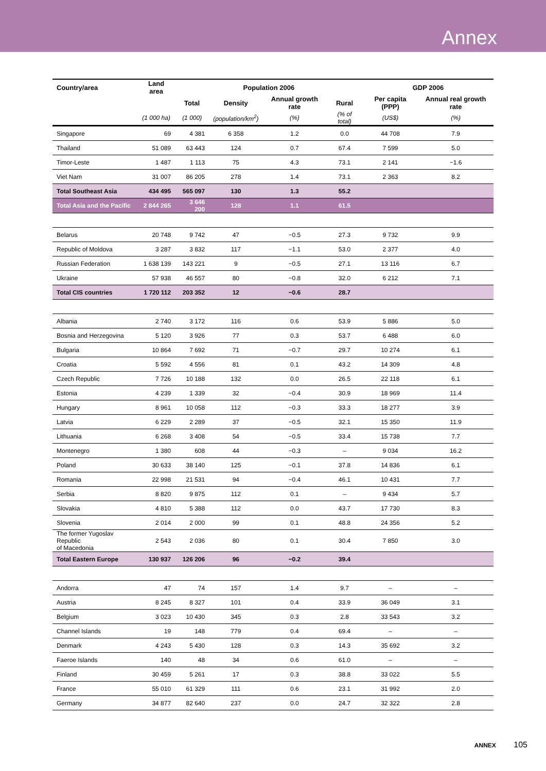Annex
| Country/area | Land area | Population 2006 | | | | GDP 2006 | |
| --- | --- | --- | --- | --- | --- | --- | --- |
| | | Total | Density | Annual growth rate | Rural | Per capita (PPP) | Annual real growth rate |
| | (1 000 ha) | (1 000) | (population/km<sup>2</sup>) | (%) | (% of total) | (US$) | (%) |
| Singapore | 69 | 4 381 | 6 358 | 1.2 | 0.0 | 44 708 | 7.9 |
| Thailand | 51 089 | 63 443 | 124 | 0.7 | 67.4 | 7 599 | 5.0 |
| Timor-Leste | 1 487 | 1 113 | 75 | 4.3 | 73.1 | 2 141 | −1.6 |
| Viet Nam | 31 007 | 86 205 | 278 | 1.4 | 73.1 | 2 363 | 8.2 |
| Total Southeast Asia | 434 495 | 565 097 | 130 | 1.3 | 55.2 | | |
| Total Asia and the Pacific | 2 844 265 | 3 646 200 | 128 | 1.1 | 61.5 | | |
| Belarus | 20 748 | 9 742 | 47 | −0.5 | 27.3 | 9 732 | 9.9 |
| Republic of Moldova | 3 287 | 3 832 | 117 | −1.1 | 53.0 | 2 377 | 4.0 |
| Russian Federation | 1 638 139 | 143 221 | 9 | −0.5 | 27.1 | 13 116 | 6.7 |
| Ukraine | 57 938 | 46 557 | 80 | −0.8 | 32.0 | 6 212 | 7.1 |
| Total CIS countries | 1 720 112 | 203 352 | 12 | −0.6 | 28.7 | | |
| Albania | 2 740 | 3 172 | 116 | 0.6 | 53.9 | 5 886 | 5.0 |
| Bosnia and Herzegovina | 5 120 | 3 926 | 77 | 0.3 | 53.7 | 6 488 | 6.0 |
| Bulgaria | 10 864 | 7 692 | 71 | −0.7 | 29.7 | 10 274 | 6.1 |
| Croatia | 5 592 | 4 556 | 81 | 0.1 | 43.2 | 14 309 | 4.8 |
| Czech Republic | 7 726 | 10 188 | 132 | 0.0 | 26.5 | 22 118 | 6.1 |
| Estonia | 4 239 | 1 339 | 32 | −0.4 | 30.9 | 18 969 | 11.4 |
| Hungary | 8 961 | 10 058 | 112 | −0.3 | 33.3 | 18 277 | 3.9 |
| Latvia | 6 229 | 2 289 | 37 | −0.5 | 32.1 | 15 350 | 11.9 |
| Lithuania | 6 268 | 3 408 | 54 | −0.5 | 33.4 | 15 738 | 7.7 |
| Montenegro | 1 380 | 608 | 44 | −0.3 | – | 9 034 | 16.2 |
| Poland | 30 633 | 38 140 | 125 | −0.1 | 37.8 | 14 836 | 6.1 |
| Romania | 22 998 | 21 531 | 94 | −0.4 | 46.1 | 10 431 | 7.7 |
| Serbia | 8 820 | 9 875 | 112 | 0.1 | – | 9 434 | 5.7 |
| Slovakia | 4 810 | 5 388 | 112 | 0.0 | 43.7 | 17 730 | 8.3 |
| Slovenia | 2 014 | 2 000 | 99 | 0.1 | 48.8 | 24 356 | 5.2 |
| The former Yugoslav Republic of Macedonia | 2 543 | 2 036 | 80 | 0.1 | 30.4 | 7 850 | 3.0 |
| Total Eastern Europe | 130 937 | 126 206 | 96 | −0.2 | 39.4 | | |
| Andorra | 47 | 74 | 157 | 1.4 | 9.7 | – | – |
| Austria | 8 245 | 8 327 | 101 | 0.4 | 33.9 | 36 049 | 3.1 |
| Belgium | 3 023 | 10 430 | 345 | 0.3 | 2.8 | 33 543 | 3.2 |
| Channel Islands | 19 | 148 | 779 | 0.4 | 69.4 | – | – |
| Denmark | 4 243 | 5 430 | 128 | 0.3 | 14.3 | 35 692 | 3.2 |
| Faeroe Islands | 140 | 48 | 34 | 0.6 | 61.0 | – | – |
| Finland | 30 459 | 5 261 | 17 | 0.3 | 38.8 | 33 022 | 5.5 |
| France | 55 010 | 61 329 | 111 | 0.6 | 23.1 | 31 992 | 2.0 |
| Germany | 34 877 | 82 640 | 237 | 0.0 | 24.7 | 32 322 | 2.8 |
ANNEX 105